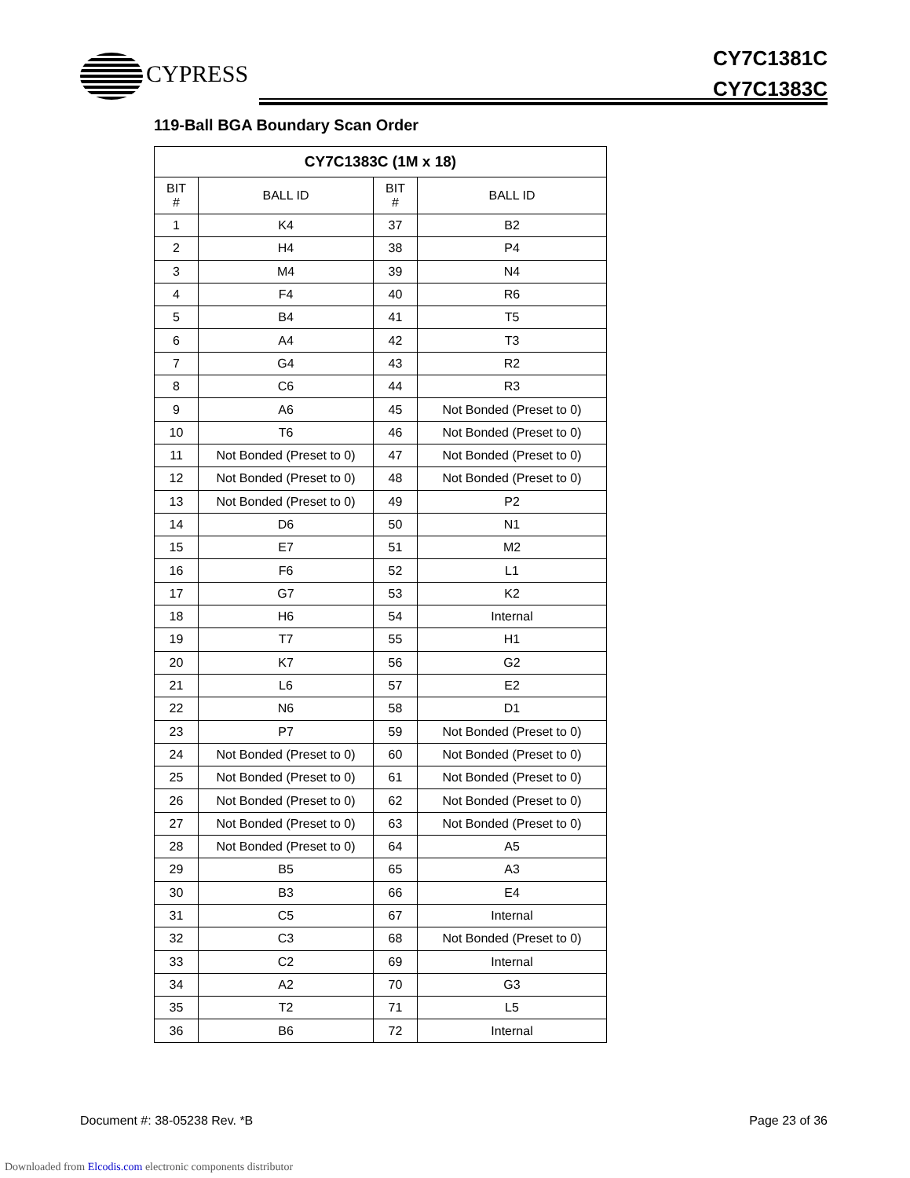CYPRESS
CY7C1381C
CY7C1383C
119-Ball BGA Boundary Scan Order
| CY7C1383C (1M x 18) | | | |
| --- | --- | --- | --- |
| BIT # | BALL ID | BIT # | BALL ID |
| 1 | K4 | 37 | B2 |
| 2 | H4 | 38 | P4 |
| 3 | M4 | 39 | N4 |
| 4 | F4 | 40 | R6 |
| 5 | B4 | 41 | T5 |
| 6 | A4 | 42 | T3 |
| 7 | G4 | 43 | R2 |
| 8 | C6 | 44 | R3 |
| 9 | A6 | 45 | Not Bonded (Preset to 0) |
| 10 | T6 | 46 | Not Bonded (Preset to 0) |
| 11 | Not Bonded (Preset to 0) | 47 | Not Bonded (Preset to 0) |
| 12 | Not Bonded (Preset to 0) | 48 | Not Bonded (Preset to 0) |
| 13 | Not Bonded (Preset to 0) | 49 | P2 |
| 14 | D6 | 50 | N1 |
| 15 | E7 | 51 | M2 |
| 16 | F6 | 52 | L1 |
| 17 | G7 | 53 | K2 |
| 18 | H6 | 54 | Internal |
| 19 | T7 | 55 | H1 |
| 20 | K7 | 56 | G2 |
| 21 | L6 | 57 | E2 |
| 22 | N6 | 58 | D1 |
| 23 | P7 | 59 | Not Bonded (Preset to 0) |
| 24 | Not Bonded (Preset to 0) | 60 | Not Bonded (Preset to 0) |
| 25 | Not Bonded (Preset to 0) | 61 | Not Bonded (Preset to 0) |
| 26 | Not Bonded (Preset to 0) | 62 | Not Bonded (Preset to 0) |
| 27 | Not Bonded (Preset to 0) | 63 | Not Bonded (Preset to 0) |
| 28 | Not Bonded (Preset to 0) | 64 | A5 |
| 29 | B5 | 65 | A3 |
| 30 | B3 | 66 | E4 |
| 31 | C5 | 67 | Internal |
| 32 | C3 | 68 | Not Bonded (Preset to 0) |
| 33 | C2 | 69 | Internal |
| 34 | A2 | 70 | G3 |
| 35 | T2 | 71 | L5 |
| 36 | B6 | 72 | Internal |
Document #: 38-05238 Rev. *B Page 23 of 36
Downloaded from Elcodis.com electronic components distributor